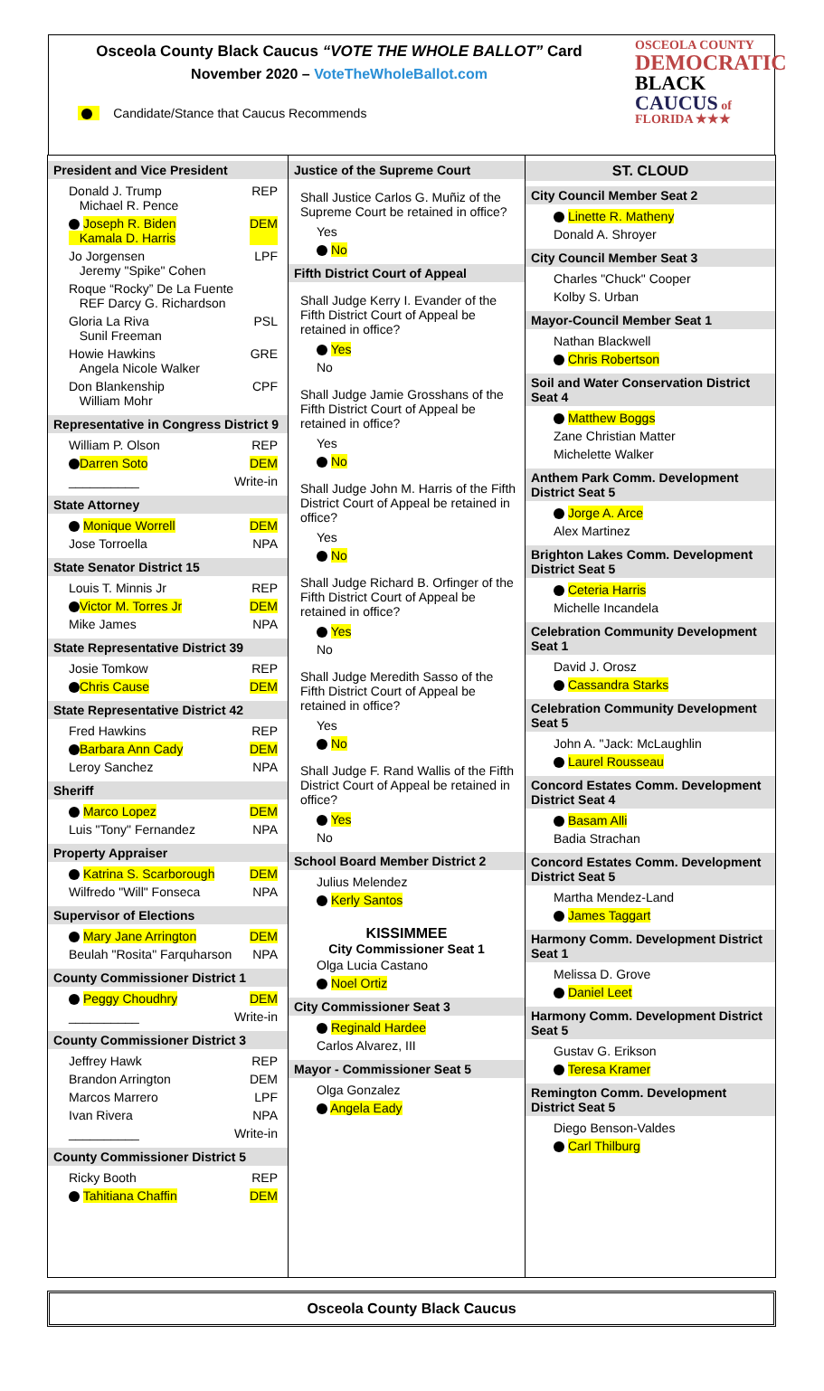Osceola County Black Caucus “VOTE THE WHOLE BALLOT” Card
November 2020 – VoteTheWholeBallot.com
OSCEOLA COUNTY
DEMOCRATIC
BLACK
CAUCUS of
FLORIDA ★★★
Candidate/Stance that Caucus Recommends
President and Vice President
Donald J. Trump
Michael R. Pence REP
Joseph R. Biden
Kamala D. Harris DEM
Jo Jorgensen
Jeremy "Spike" Cohen LPF
Roque “Rocky” De La Fuente
REF Darcy G. Richardson
Gloria La Riva
Sunil Freeman PSL
Howie Hawkins
Angela Nicole Walker GRE
Don Blankenship
William Mohr CPF
Representative in Congress District 9
William P. Olson REP
Darren Soto DEM
__________ Write-in
State Attorney
Monique Worrell DEM
Jose Torroella NPA
State Senator District 15
Louis T. Minnis Jr REP
Victor M. Torres Jr DEM
Mike James NPA
State Representative District 39
Josie Tomkow REP
Chris Cause DEM
State Representative District 42
Fred Hawkins REP
Barbara Ann Cady DEM
Leroy Sanchez NPA
Sheriff
Marco Lopez DEM
Luis "Tony" Fernandez NPA
Property Appraiser
Katrina S. Scarborough DEM
Wilfredo "Will" Fonseca NPA
Supervisor of Elections
Mary Jane Arrington DEM
Beulah "Rosita" Farquharson NPA
County Commissioner District 1
Peggy Choudhry DEM
__________ Write-in
County Commissioner District 3
Jeffrey Hawk REP
Brandon Arrington DEM
Marcos Marrero LPF
Ivan Rivera NPA
__________ Write-in
County Commissioner District 5
Ricky Booth REP
Tahitiana Chaffin DEM
Justice of the Supreme Court
Shall Justice Carlos G. Muñiz of the Supreme Court be retained in office?
Yes
No
Fifth District Court of Appeal
Shall Judge Kerry I. Evander of the Fifth District Court of Appeal be retained in office?
Yes
No
Shall Judge Jamie Grosshans of the Fifth District Court of Appeal be retained in office?
Yes
No
Shall Judge John M. Harris of the Fifth District Court of Appeal be retained in office?
Yes
No
Shall Judge Richard B. Orfinger of the Fifth District Court of Appeal be retained in office?
Yes
No
Shall Judge Meredith Sasso of the Fifth District Court of Appeal be retained in office?
Yes
No
Shall Judge F. Rand Wallis of the Fifth District Court of Appeal be retained in office?
Yes
No
School Board Member District 2
Julius Melendez
Kerly Santos
KISSIMMEE
City Commissioner Seat 1
Olga Lucia Castano
Noel Ortiz
City Commissioner Seat 3
Reginald Hardee
Carlos Alvarez, III
Mayor - Commissioner Seat 5
Olga Gonzalez
Angela Eady
ST. CLOUD
City Council Member Seat 2
Linette R. Matheny
Donald A. Shroyer
City Council Member Seat 3
Charles "Chuck" Cooper
Kolby S. Urban
Mayor-Council Member Seat 1
Nathan Blackwell
Chris Robertson
Soil and Water Conservation District Seat 4
Matthew Boggs
Zane Christian Matter
Michelette Walker
Anthem Park Comm. Development District Seat 5
Jorge A. Arce
Alex Martinez
Brighton Lakes Comm. Development District Seat 5
Ceteria Harris
Michelle Incandela
Celebration Community Development Seat 1
David J. Orosz
Cassandra Starks
Celebration Community Development Seat 5
John A. "Jack: McLaughlin
Laurel Rousseau
Concord Estates Comm. Development District Seat 4
Basam Alli
Badia Strachan
Concord Estates Comm. Development District Seat 5
Martha Mendez-Land
James Taggart
Harmony Comm. Development District Seat 1
Melissa D. Grove
Daniel Leet
Harmony Comm. Development District Seat 5
Gustav G. Erikson
Teresa Kramer
Remington Comm. Development District Seat 5
Diego Benson-Valdes
Carl Thilburg
Osceola County Black Caucus